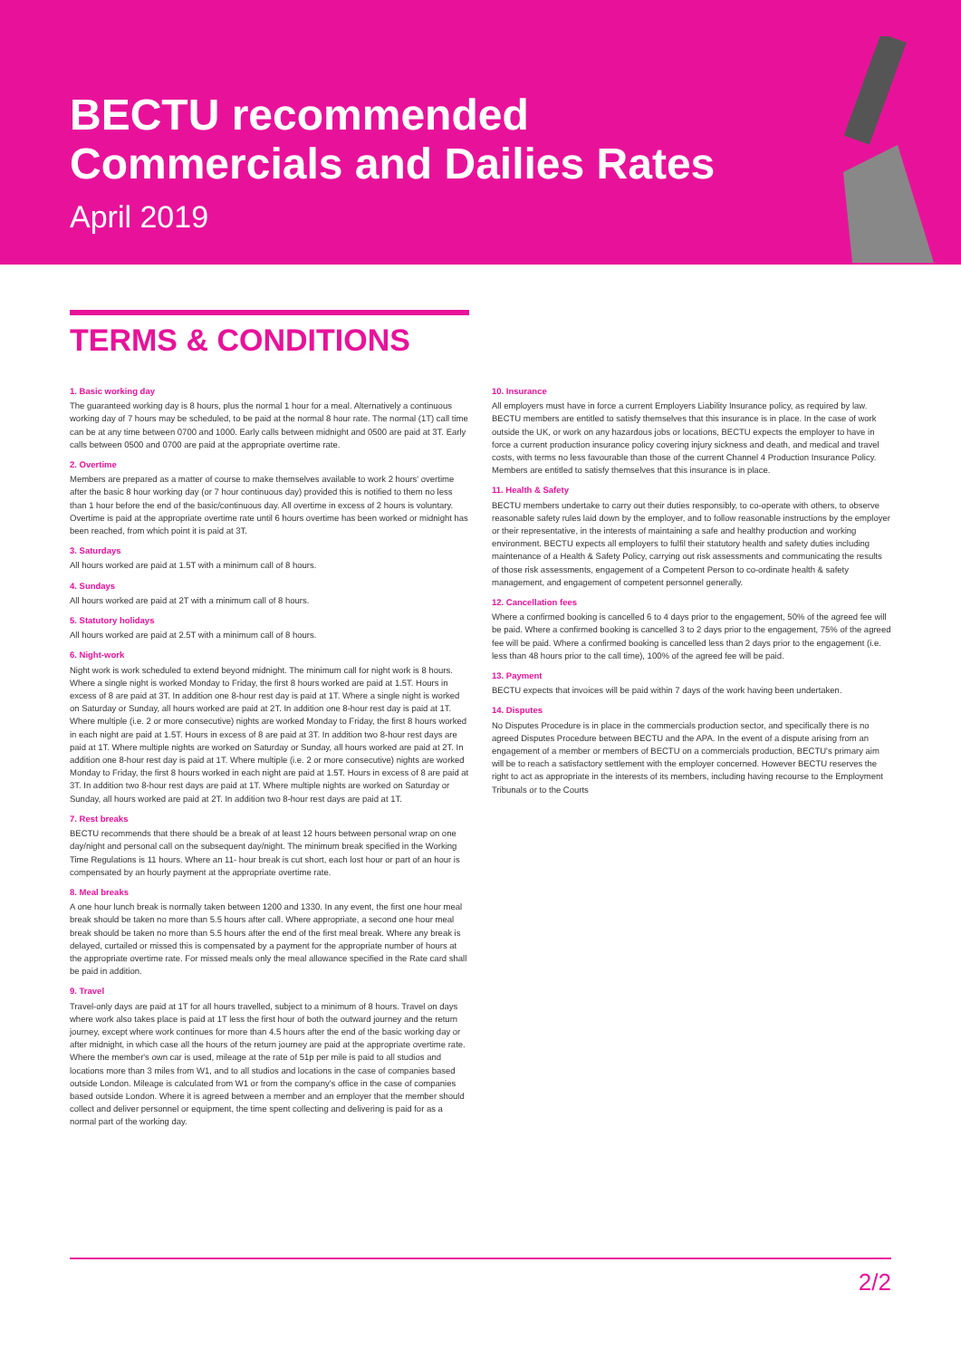BECTU recommended
Commercials and Dailies Rates
April 2019
TERMS & CONDITIONS
1. Basic working day
The guaranteed working day is 8 hours, plus the normal 1 hour for a meal. Alternatively a continuous working day of 7 hours may be scheduled, to be paid at the normal 8 hour rate. The normal (1T) call time can be at any time between 0700 and 1000. Early calls between midnight and 0500 are paid at 3T. Early calls between 0500 and 0700 are paid at the appropriate overtime rate.
2. Overtime
Members are prepared as a matter of course to make themselves available to work 2 hours' overtime after the basic 8 hour working day (or 7 hour continuous day) provided this is notified to them no less than 1 hour before the end of the basic/continuous day. All overtime in excess of 2 hours is voluntary. Overtime is paid at the appropriate overtime rate until 6 hours overtime has been worked or midnight has been reached, from which point it is paid at 3T.
3. Saturdays
All hours worked are paid at 1.5T with a minimum call of 8 hours.
4. Sundays
All hours worked are paid at 2T with a minimum call of 8 hours.
5. Statutory holidays
All hours worked are paid at 2.5T with a minimum call of 8 hours.
6. Night-work
Night work is work scheduled to extend beyond midnight. The minimum call for night work is 8 hours. Where a single night is worked Monday to Friday, the first 8 hours worked are paid at 1.5T. Hours in excess of 8 are paid at 3T. In addition one 8-hour rest day is paid at 1T. Where a single night is worked on Saturday or Sunday, all hours worked are paid at 2T. In addition one 8-hour rest day is paid at 1T. Where multiple (i.e. 2 or more consecutive) nights are worked Monday to Friday, the first 8 hours worked in each night are paid at 1.5T. Hours in excess of 8 are paid at 3T. In addition two 8-hour rest days are paid at 1T. Where multiple nights are worked on Saturday or Sunday, all hours worked are paid at 2T. In addition one 8-hour rest day is paid at 1T. Where multiple (i.e. 2 or more consecutive) nights are worked Monday to Friday, the first 8 hours worked in each night are paid at 1.5T. Hours in excess of 8 are paid at 3T. In addition two 8-hour rest days are paid at 1T. Where multiple nights are worked on Saturday or Sunday, all hours worked are paid at 2T. In addition two 8-hour rest days are paid at 1T.
7. Rest breaks
BECTU recommends that there should be a break of at least 12 hours between personal wrap on one day/night and personal call on the subsequent day/night. The minimum break specified in the Working Time Regulations is 11 hours. Where an 11- hour break is cut short, each lost hour or part of an hour is compensated by an hourly payment at the appropriate overtime rate.
8. Meal breaks
A one hour lunch break is normally taken between 1200 and 1330. In any event, the first one hour meal break should be taken no more than 5.5 hours after call. Where appropriate, a second one hour meal break should be taken no more than 5.5 hours after the end of the first meal break. Where any break is delayed, curtailed or missed this is compensated by a payment for the appropriate number of hours at the appropriate overtime rate. For missed meals only the meal allowance specified in the Rate card shall be paid in addition.
9. Travel
Travel-only days are paid at 1T for all hours travelled, subject to a minimum of 8 hours. Travel on days where work also takes place is paid at 1T less the first hour of both the outward journey and the return journey, except where work continues for more than 4.5 hours after the end of the basic working day or after midnight, in which case all the hours of the return journey are paid at the appropriate overtime rate. Where the member's own car is used, mileage at the rate of 51p per mile is paid to all studios and locations more than 3 miles from W1, and to all studios and locations in the case of companies based outside London. Mileage is calculated from W1 or from the company's office in the case of companies based outside London. Where it is agreed between a member and an employer that the member should collect and deliver personnel or equipment, the time spent collecting and delivering is paid for as a normal part of the working day.
10. Insurance
All employers must have in force a current Employers Liability Insurance policy, as required by law. BECTU members are entitled to satisfy themselves that this insurance is in place. In the case of work outside the UK, or work on any hazardous jobs or locations, BECTU expects the employer to have in force a current production insurance policy covering injury sickness and death, and medical and travel costs, with terms no less favourable than those of the current Channel 4 Production Insurance Policy. Members are entitled to satisfy themselves that this insurance is in place.
11. Health & Safety
BECTU members undertake to carry out their duties responsibly, to co-operate with others, to observe reasonable safety rules laid down by the employer, and to follow reasonable instructions by the employer or their representative, in the interests of maintaining a safe and healthy production and working environment. BECTU expects all employers to fulfil their statutory health and safety duties including maintenance of a Health & Safety Policy, carrying out risk assessments and communicating the results of those risk assessments, engagement of a Competent Person to co-ordinate health & safety management, and engagement of competent personnel generally.
12. Cancellation fees
Where a confirmed booking is cancelled 6 to 4 days prior to the engagement, 50% of the agreed fee will be paid. Where a confirmed booking is cancelled 3 to 2 days prior to the engagement, 75% of the agreed fee will be paid. Where a confirmed booking is cancelled less than 2 days prior to the engagement (i.e. less than 48 hours prior to the call time), 100% of the agreed fee will be paid.
13. Payment
BECTU expects that invoices will be paid within 7 days of the work having been undertaken.
14. Disputes
No Disputes Procedure is in place in the commercials production sector, and specifically there is no agreed Disputes Procedure between BECTU and the APA. In the event of a dispute arising from an engagement of a member or members of BECTU on a commercials production, BECTU's primary aim will be to reach a satisfactory settlement with the employer concerned. However BECTU reserves the right to act as appropriate in the interests of its members, including having recourse to the Employment Tribunals or to the Courts
2/2